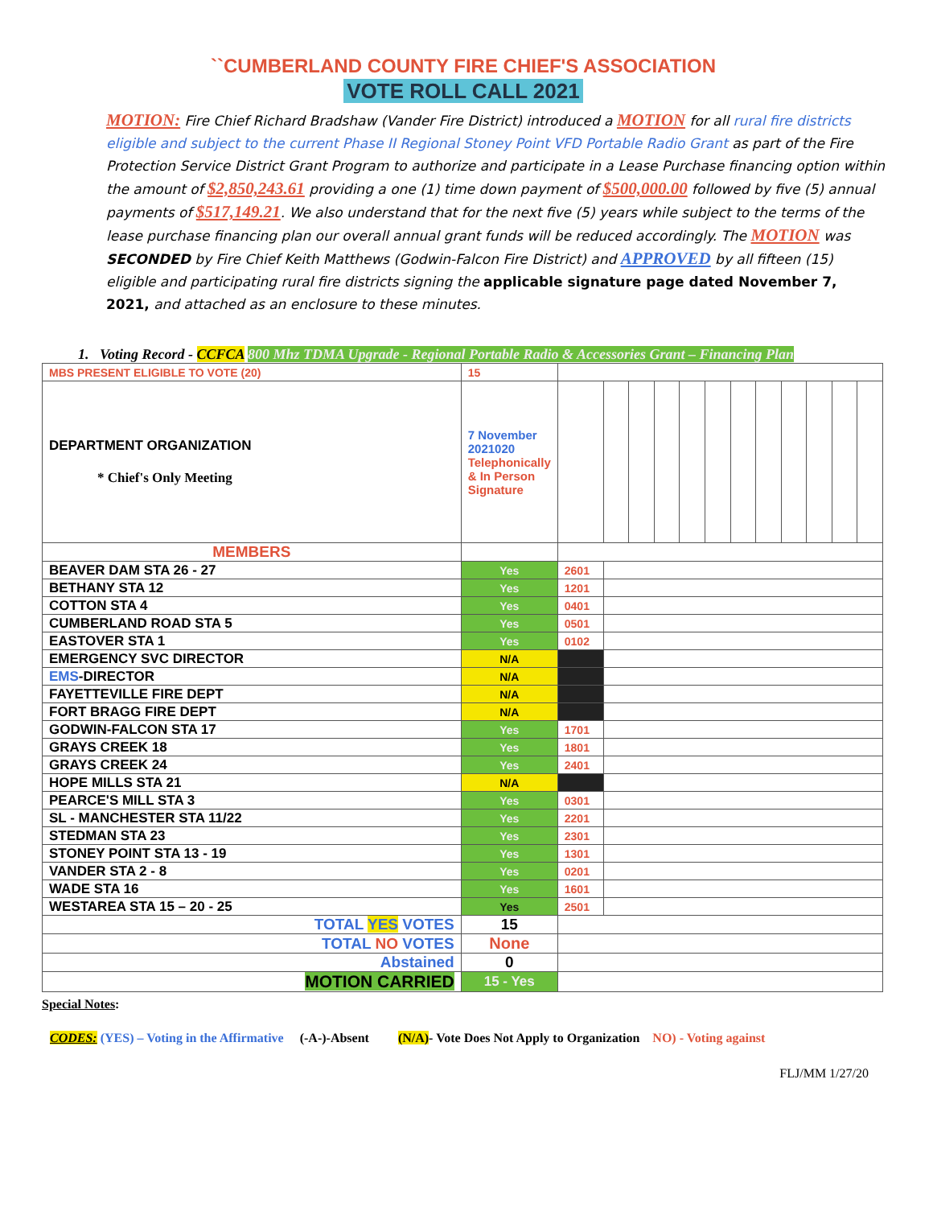``CUMBERLAND COUNTY FIRE CHIEF'S ASSOCIATION
VOTE ROLL CALL 2021
MOTION: Fire Chief Richard Bradshaw (Vander Fire District) introduced a MOTION for all rural fire districts eligible and subject to the current Phase II Regional Stoney Point VFD Portable Radio Grant as part of the Fire Protection Service District Grant Program to authorize and participate in a Lease Purchase financing option within the amount of $2,850,243.61 providing a one (1) time down payment of $500,000.00 followed by five (5) annual payments of $517,149.21. We also understand that for the next five (5) years while subject to the terms of the lease purchase financing plan our overall annual grant funds will be reduced accordingly. The MOTION was SECONDED by Fire Chief Keith Matthews (Godwin-Falcon Fire District) and APPROVED by all fifteen (15) eligible and participating rural fire districts signing the applicable signature page dated November 7, 2021, and attached as an enclosure to these minutes.
1. Voting Record - CCFCA 800 Mhz TDMA Upgrade - Regional Portable Radio & Accessories Grant – Financing Plan
| MBS PRESENT ELIGIBLE TO VOTE (20) | 15 | | | | | | | | | | | | |
| DEPARTMENT ORGANIZATION * Chief's Only Meeting | 7 November 2021020 Telephonically & In Person Signature | | | | | | | | | | | | |
| MEMBERS | | | | | | | | | | | | | |
| BEAVER DAM STA 26 - 27 | Yes | 2601 | | | | | | | | | | | |
| BETHANY STA 12 | Yes | 1201 | | | | | | | | | | | |
| COTTON STA 4 | Yes | 0401 | | | | | | | | | | | |
| CUMBERLAND ROAD STA 5 | Yes | 0501 | | | | | | | | | | | |
| EASTOVER STA 1 | Yes | 0102 | | | | | | | | | | | |
| EMERGENCY SVC DIRECTOR | N/A | | | | | | | | | | | | |
| EMS -DIRECTOR | N/A | | | | | | | | | | | | |
| FAYETTEVILLE FIRE DEPT | N/A | | | | | | | | | | | | |
| FORT BRAGG FIRE DEPT | N/A | | | | | | | | | | | | |
| GODWIN-FALCON STA 17 | Yes | 1701 | | | | | | | | | | | |
| GRAYS CREEK 18 | Yes | 1801 | | | | | | | | | | | |
| GRAYS CREEK 24 | Yes | 2401 | | | | | | | | | | | |
| HOPE MILLS STA 21 | N/A | | | | | | | | | | | | |
| PEARCE'S MILL STA 3 | Yes | 0301 | | | | | | | | | | | |
| SL - MANCHESTER STA 11/22 | Yes | 2201 | | | | | | | | | | | |
| STEDMAN STA 23 | Yes | 2301 | | | | | | | | | | | |
| STONEY POINT STA 13 - 19 | Yes | 1301 | | | | | | | | | | | |
| VANDER STA 2 - 8 | Yes | 0201 | | | | | | | | | | | |
| WADE STA 16 | Yes | 1601 | | | | | | | | | | | |
| WESTAREA STA 15 – 20 - 25 | Yes | 2501 | | | | | | | | | | | |
| TOTAL YES VOTES | 15 | | | | | | | | | | | | |
| TOTAL NO VOTES | None | | | | | | | | | | | | |
| Abstained | 0 | | | | | | | | | | | | |
| MOTION CARRIED | 15 - Yes | | | | | | | | | | | | |
Special Notes:
CODES: (YES) – Voting in the Affirmative (-A-)-Absent (N/A)- Vote Does Not Apply to Organization NO) - Voting against
FLJ/MM 1/27/20